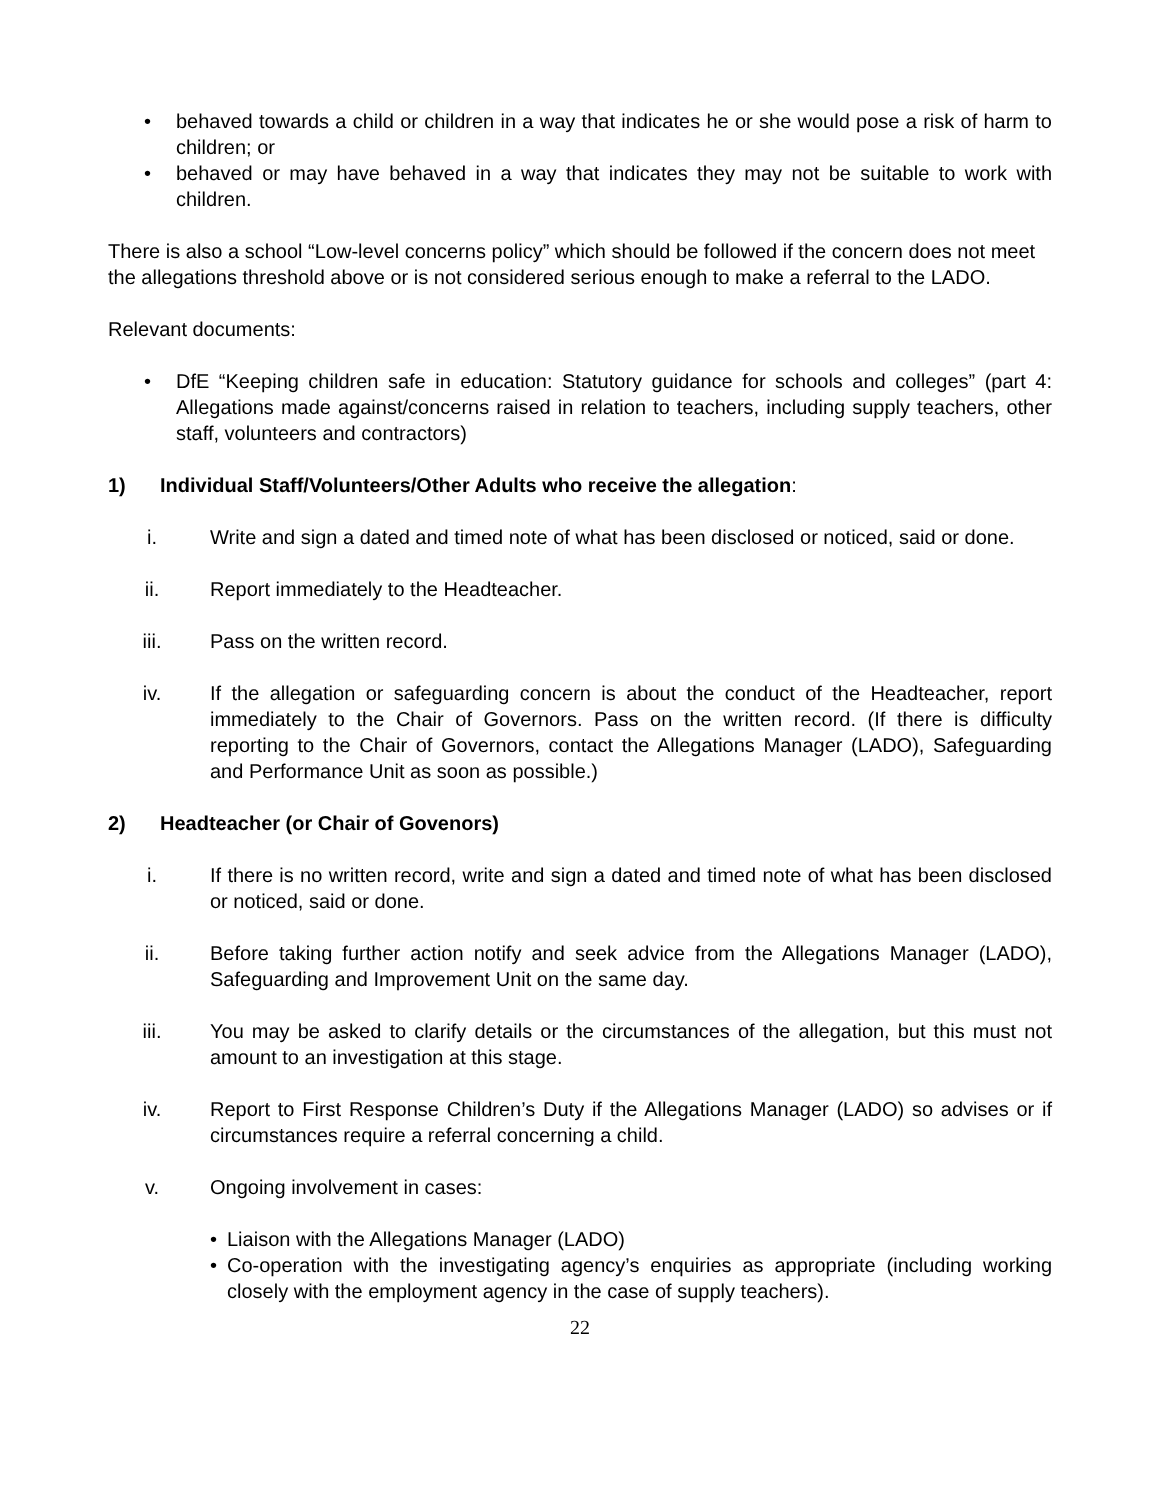• behaved towards a child or children in a way that indicates he or she would pose a risk of harm to children; or
• behaved or may have behaved in a way that indicates they may not be suitable to work with children.
There is also a school “Low-level concerns policy” which should be followed if the concern does not meet the allegations threshold above or is not considered serious enough to make a referral to the LADO.
Relevant documents:
• DfE “Keeping children safe in education: Statutory guidance for schools and colleges” (part 4: Allegations made against/concerns raised in relation to teachers, including supply teachers, other staff, volunteers and contractors)
1) Individual Staff/Volunteers/Other Adults who receive the allegation:
i. Write and sign a dated and timed note of what has been disclosed or noticed, said or done.
ii. Report immediately to the Headteacher.
iii. Pass on the written record.
iv. If the allegation or safeguarding concern is about the conduct of the Headteacher, report immediately to the Chair of Governors. Pass on the written record. (If there is difficulty reporting to the Chair of Governors, contact the Allegations Manager (LADO), Safeguarding and Performance Unit as soon as possible.)
2) Headteacher (or Chair of Govenors)
i. If there is no written record, write and sign a dated and timed note of what has been disclosed or noticed, said or done.
ii. Before taking further action notify and seek advice from the Allegations Manager (LADO), Safeguarding and Improvement Unit on the same day.
iii. You may be asked to clarify details or the circumstances of the allegation, but this must not amount to an investigation at this stage.
iv. Report to First Response Children’s Duty if the Allegations Manager (LADO) so advises or if circumstances require a referral concerning a child.
v. Ongoing involvement in cases:
• Liaison with the Allegations Manager (LADO)
• Co-operation with the investigating agency’s enquiries as appropriate (including working closely with the employment agency in the case of supply teachers).
22